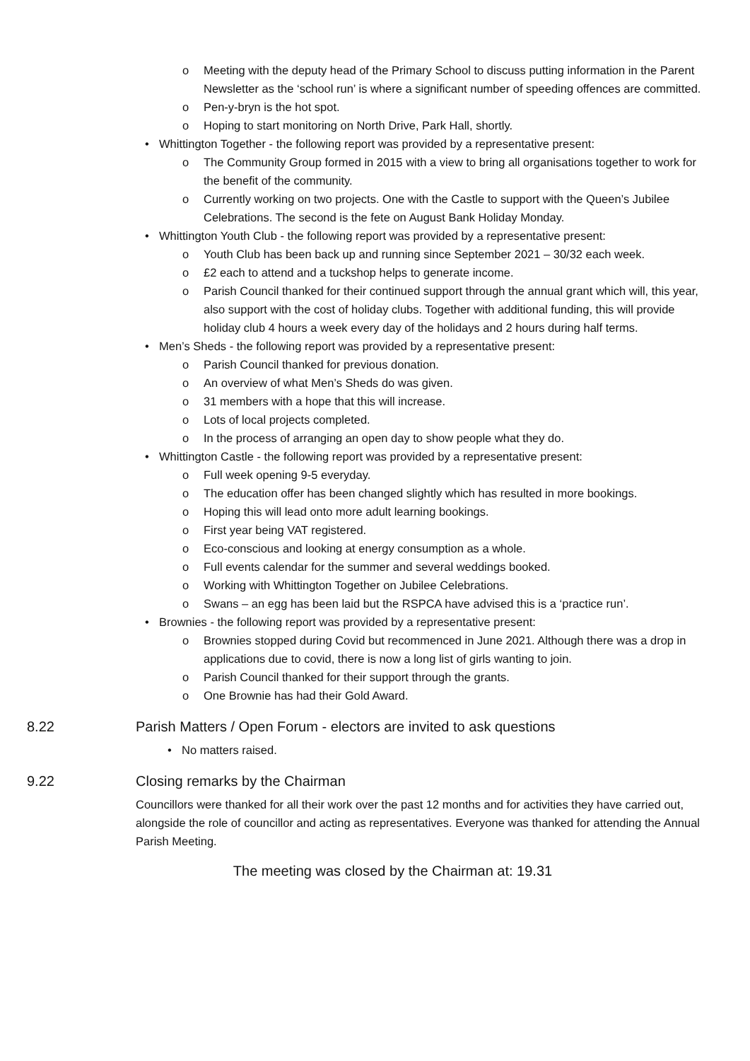o Meeting with the deputy head of the Primary School to discuss putting information in the Parent Newsletter as the ‘school run’ is where a significant number of speeding offences are committed.
o Pen-y-bryn is the hot spot.
o Hoping to start monitoring on North Drive, Park Hall, shortly.
• Whittington Together - the following report was provided by a representative present:
o The Community Group formed in 2015 with a view to bring all organisations together to work for the benefit of the community.
o Currently working on two projects. One with the Castle to support with the Queen’s Jubilee Celebrations. The second is the fete on August Bank Holiday Monday.
• Whittington Youth Club - the following report was provided by a representative present:
o Youth Club has been back up and running since September 2021 – 30/32 each week.
o £2 each to attend and a tuckshop helps to generate income.
o Parish Council thanked for their continued support through the annual grant which will, this year, also support with the cost of holiday clubs. Together with additional funding, this will provide holiday club 4 hours a week every day of the holidays and 2 hours during half terms.
• Men’s Sheds - the following report was provided by a representative present:
o Parish Council thanked for previous donation.
o An overview of what Men’s Sheds do was given.
o 31 members with a hope that this will increase.
o Lots of local projects completed.
o In the process of arranging an open day to show people what they do.
• Whittington Castle - the following report was provided by a representative present:
o Full week opening 9-5 everyday.
o The education offer has been changed slightly which has resulted in more bookings.
o Hoping this will lead onto more adult learning bookings.
o First year being VAT registered.
o Eco-conscious and looking at energy consumption as a whole.
o Full events calendar for the summer and several weddings booked.
o Working with Whittington Together on Jubilee Celebrations.
o Swans – an egg has been laid but the RSPCA have advised this is a ‘practice run’.
• Brownies - the following report was provided by a representative present:
o Brownies stopped during Covid but recommenced in June 2021. Although there was a drop in applications due to covid, there is now a long list of girls wanting to join.
o Parish Council thanked for their support through the grants.
o One Brownie has had their Gold Award.
8.22 Parish Matters / Open Forum - electors are invited to ask questions
• No matters raised.
9.22 Closing remarks by the Chairman
Councillors were thanked for all their work over the past 12 months and for activities they have carried out, alongside the role of councillor and acting as representatives. Everyone was thanked for attending the Annual Parish Meeting.
The meeting was closed by the Chairman at: 19.31